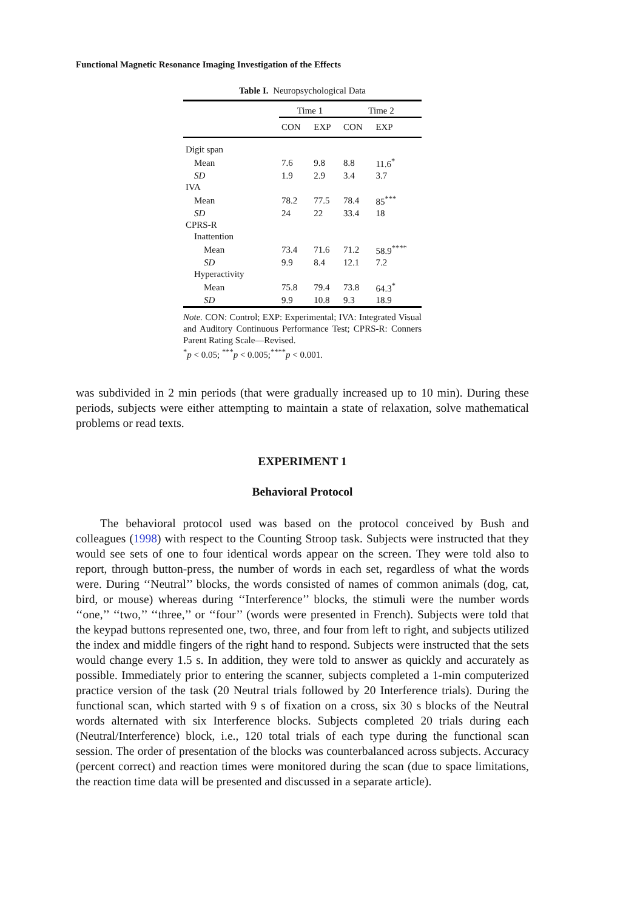Functional Magnetic Resonance Imaging Investigation of the Effects
Table I. Neuropsychological Data
| | Time 1 | | Time 2 | |
| --- | --- | --- | --- | --- |
| | CON | EXP | CON | EXP |
| Digit span | | | | |
| Mean | 7.6 | 9.8 | 8.8 | 11.6<sup>*</sup> |
| SD | 1.9 | 2.9 | 3.4 | 3.7 |
| IVA | | | | |
| Mean | 78.2 | 77.5 | 78.4 | 85<sup>***</sup> |
| SD | 24 | 22 | 33.4 | 18 |
| CPRS-R | | | | |
| Inattention | | | | |
| Mean | 73.4 | 71.6 | 71.2 | 58.9<sup>****</sup> |
| SD | 9.9 | 8.4 | 12.1 | 7.2 |
| Hyperactivity | | | | |
| Mean | 75.8 | 79.4 | 73.8 | 64.3<sup>*</sup> |
| SD | 9.9 | 10.8 | 9.3 | 18.9 |
Note. CON: Control; EXP: Experimental; IVA: Integrated Visual and Auditory Continuous Performance Test; CPRS-R: Conners Parent Rating Scale—Revised.
<sup>*</sup> p < 0.05; <sup>***</sup>p < 0.005;<sup>****</sup>p < 0.001.
was subdivided in 2 min periods (that were gradually increased up to 10 min). During these periods, subjects were either attempting to maintain a state of relaxation, solve mathematical problems or read texts.
EXPERIMENT 1
Behavioral Protocol
The behavioral protocol used was based on the protocol conceived by Bush and colleagues (1998) with respect to the Counting Stroop task. Subjects were instructed that they would see sets of one to four identical words appear on the screen. They were told also to report, through button-press, the number of words in each set, regardless of what the words were. During ‘‘Neutral’’ blocks, the words consisted of names of common animals (dog, cat, bird, or mouse) whereas during ‘‘Interference’’ blocks, the stimuli were the number words ‘‘one,’’ ‘‘two,’’ ‘‘three,’’ or ‘‘four’’ (words were presented in French). Subjects were told that the keypad buttons represented one, two, three, and four from left to right, and subjects utilized the index and middle fingers of the right hand to respond. Subjects were instructed that the sets would change every 1.5 s. In addition, they were told to answer as quickly and accurately as possible. Immediately prior to entering the scanner, subjects completed a 1-min computerized practice version of the task (20 Neutral trials followed by 20 Interference trials). During the functional scan, which started with 9 s of fixation on a cross, six 30 s blocks of the Neutral words alternated with six Interference blocks. Subjects completed 20 trials during each (Neutral/Interference) block, i.e., 120 total trials of each type during the functional scan session. The order of presentation of the blocks was counterbalanced across subjects. Accuracy (percent correct) and reaction times were monitored during the scan (due to space limitations, the reaction time data will be presented and discussed in a separate article).